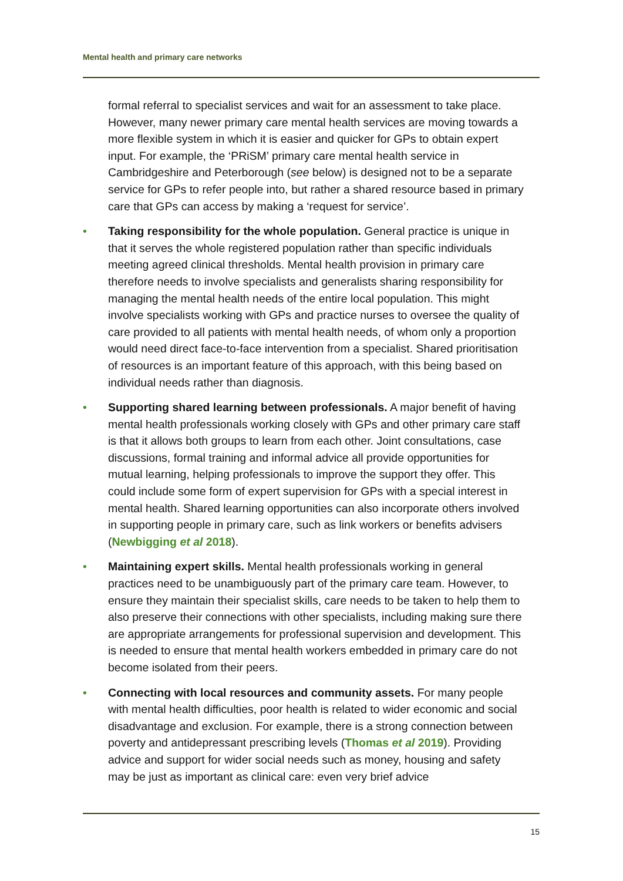Mental health and primary care networks
formal referral to specialist services and wait for an assessment to take place. However, many newer primary care mental health services are moving towards a more flexible system in which it is easier and quicker for GPs to obtain expert input. For example, the ‘PRiSM’ primary care mental health service in Cambridgeshire and Peterborough (see below) is designed not to be a separate service for GPs to refer people into, but rather a shared resource based in primary care that GPs can access by making a ‘request for service’.
• Taking responsibility for the whole population. General practice is unique in that it serves the whole registered population rather than specific individuals meeting agreed clinical thresholds. Mental health provision in primary care therefore needs to involve specialists and generalists sharing responsibility for managing the mental health needs of the entire local population. This might involve specialists working with GPs and practice nurses to oversee the quality of care provided to all patients with mental health needs, of whom only a proportion would need direct face-to-face intervention from a specialist. Shared prioritisation of resources is an important feature of this approach, with this being based on individual needs rather than diagnosis.
• Supporting shared learning between professionals. A major benefit of having mental health professionals working closely with GPs and other primary care staff is that it allows both groups to learn from each other. Joint consultations, case discussions, formal training and informal advice all provide opportunities for mutual learning, helping professionals to improve the support they offer. This could include some form of expert supervision for GPs with a special interest in mental health. Shared learning opportunities can also incorporate others involved in supporting people in primary care, such as link workers or benefits advisers (Newbigging et al 2018).
• Maintaining expert skills. Mental health professionals working in general practices need to be unambiguously part of the primary care team. However, to ensure they maintain their specialist skills, care needs to be taken to help them to also preserve their connections with other specialists, including making sure there are appropriate arrangements for professional supervision and development. This is needed to ensure that mental health workers embedded in primary care do not become isolated from their peers.
• Connecting with local resources and community assets. For many people with mental health difficulties, poor health is related to wider economic and social disadvantage and exclusion. For example, there is a strong connection between poverty and antidepressant prescribing levels (Thomas et al 2019). Providing advice and support for wider social needs such as money, housing and safety may be just as important as clinical care: even very brief advice
15